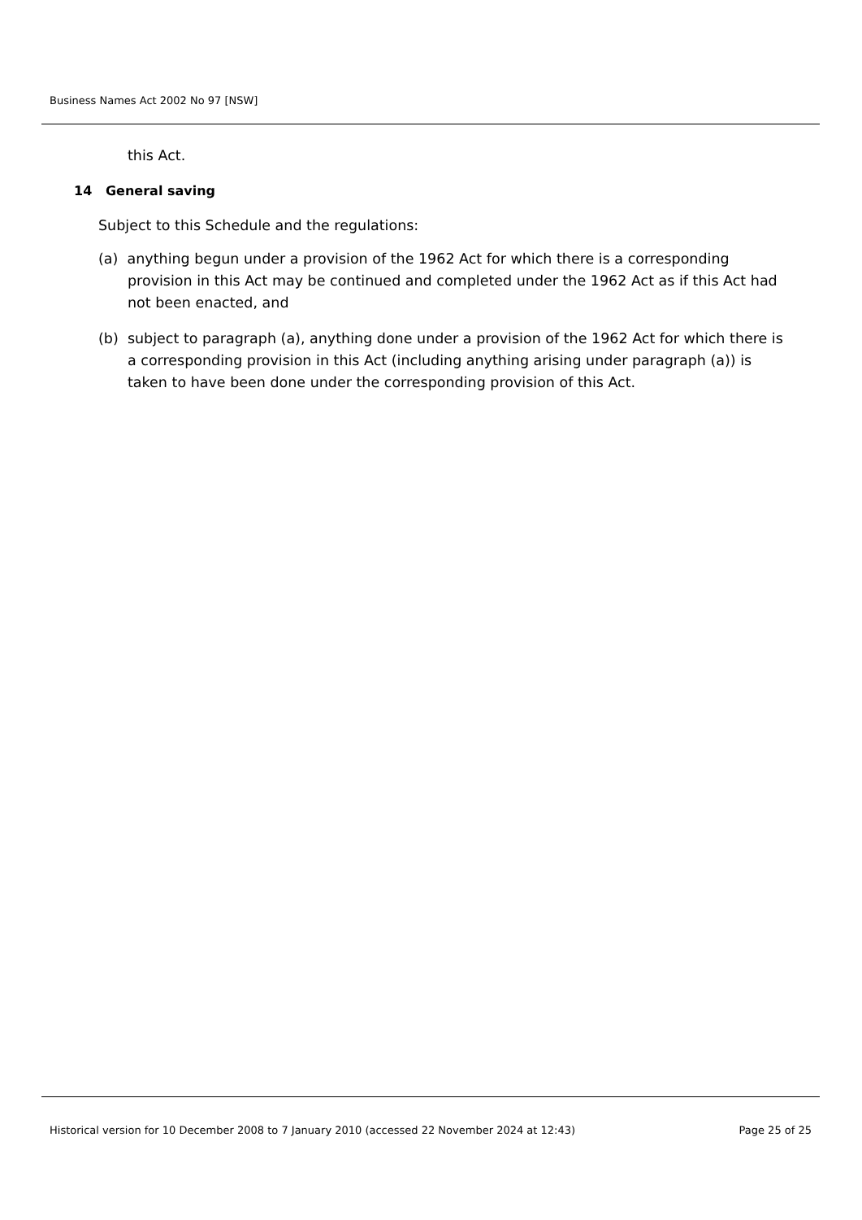Business Names Act 2002 No 97 [NSW]
this Act.
14 General saving
Subject to this Schedule and the regulations:
(a) anything begun under a provision of the 1962 Act for which there is a corresponding provision in this Act may be continued and completed under the 1962 Act as if this Act had not been enacted, and
(b) subject to paragraph (a), anything done under a provision of the 1962 Act for which there is a corresponding provision in this Act (including anything arising under paragraph (a)) is taken to have been done under the corresponding provision of this Act.
Historical version for 10 December 2008 to 7 January 2010 (accessed 22 November 2024 at 12:43) Page 25 of 25